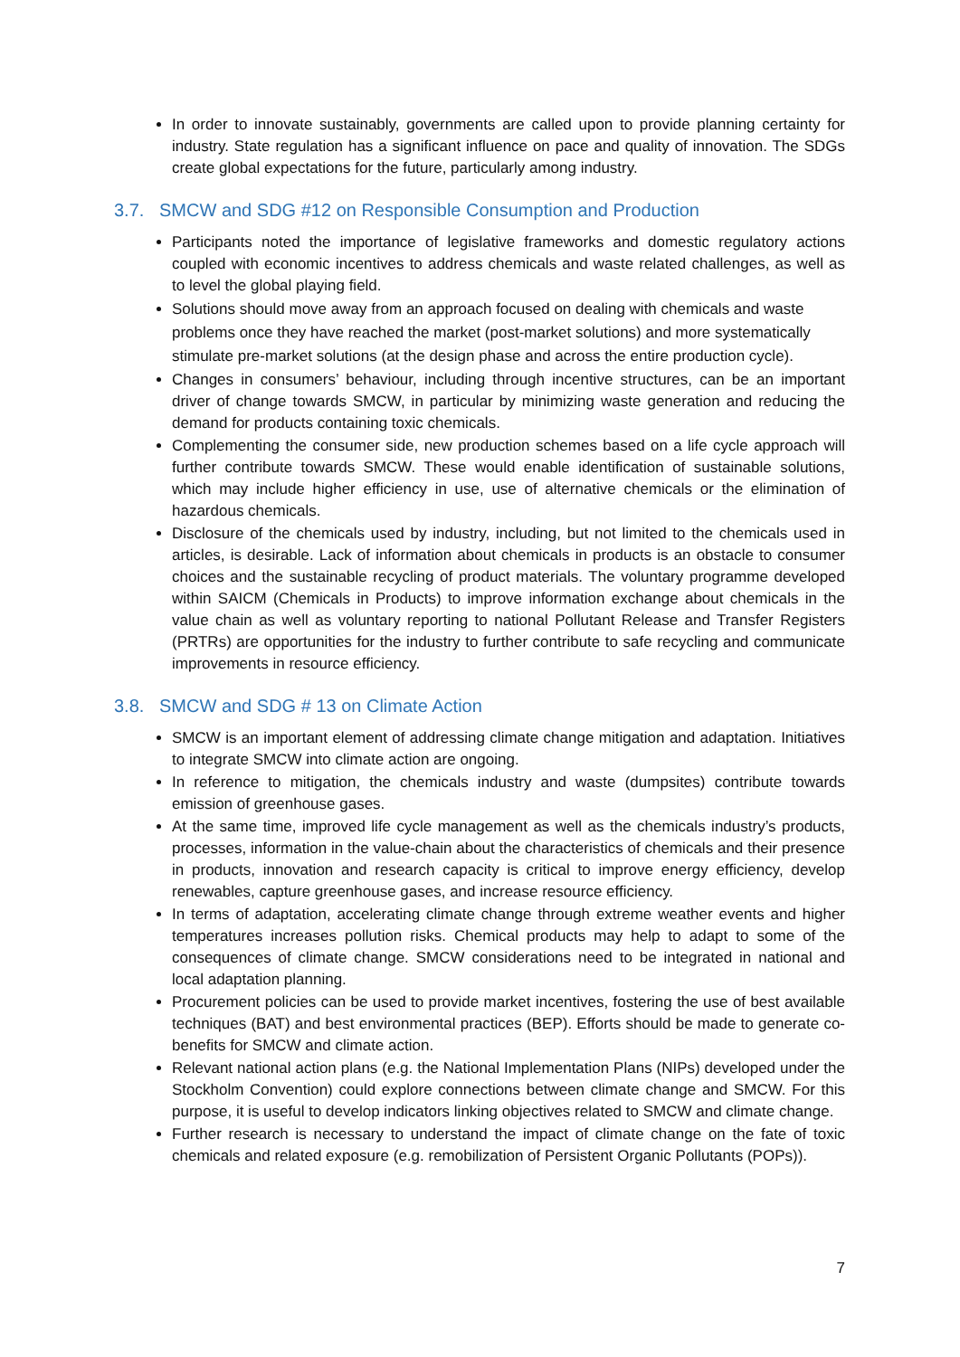In order to innovate sustainably, governments are called upon to provide planning certainty for industry. State regulation has a significant influence on pace and quality of innovation. The SDGs create global expectations for the future, particularly among industry.
3.7. SMCW and SDG #12 on Responsible Consumption and Production
Participants noted the importance of legislative frameworks and domestic regulatory actions coupled with economic incentives to address chemicals and waste related challenges, as well as to level the global playing field.
Solutions should move away from an approach focused on dealing with chemicals and waste problems once they have reached the market (post-market solutions) and more systematically stimulate pre-market solutions (at the design phase and across the entire production cycle).
Changes in consumers’ behaviour, including through incentive structures, can be an important driver of change towards SMCW, in particular by minimizing waste generation and reducing the demand for products containing toxic chemicals.
Complementing the consumer side, new production schemes based on a life cycle approach will further contribute towards SMCW. These would enable identification of sustainable solutions, which may include higher efficiency in use, use of alternative chemicals or the elimination of hazardous chemicals.
Disclosure of the chemicals used by industry, including, but not limited to the chemicals used in articles, is desirable. Lack of information about chemicals in products is an obstacle to consumer choices and the sustainable recycling of product materials. The voluntary programme developed within SAICM (Chemicals in Products) to improve information exchange about chemicals in the value chain as well as voluntary reporting to national Pollutant Release and Transfer Registers (PRTRs) are opportunities for the industry to further contribute to safe recycling and communicate improvements in resource efficiency.
3.8. SMCW and SDG # 13 on Climate Action
SMCW is an important element of addressing climate change mitigation and adaptation. Initiatives to integrate SMCW into climate action are ongoing.
In reference to mitigation, the chemicals industry and waste (dumpsites) contribute towards emission of greenhouse gases.
At the same time, improved life cycle management as well as the chemicals industry’s products, processes, information in the value-chain about the characteristics of chemicals and their presence in products, innovation and research capacity is critical to improve energy efficiency, develop renewables, capture greenhouse gases, and increase resource efficiency.
In terms of adaptation, accelerating climate change through extreme weather events and higher temperatures increases pollution risks. Chemical products may help to adapt to some of the consequences of climate change. SMCW considerations need to be integrated in national and local adaptation planning.
Procurement policies can be used to provide market incentives, fostering the use of best available techniques (BAT) and best environmental practices (BEP). Efforts should be made to generate co-benefits for SMCW and climate action.
Relevant national action plans (e.g. the National Implementation Plans (NIPs) developed under the Stockholm Convention) could explore connections between climate change and SMCW. For this purpose, it is useful to develop indicators linking objectives related to SMCW and climate change.
Further research is necessary to understand the impact of climate change on the fate of toxic chemicals and related exposure (e.g. remobilization of Persistent Organic Pollutants (POPs)).
7